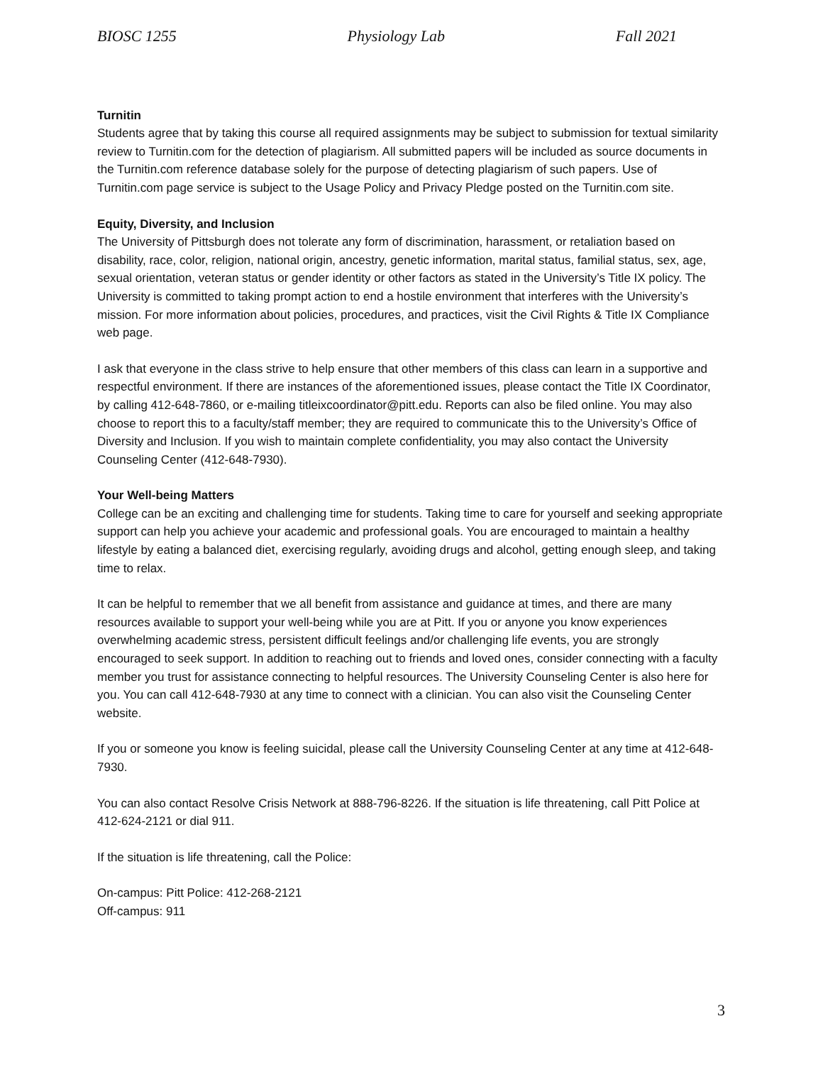BIOSC 1255 Physiology Lab Fall 2021
Turnitin
Students agree that by taking this course all required assignments may be subject to submission for textual similarity review to Turnitin.com for the detection of plagiarism. All submitted papers will be included as source documents in the Turnitin.com reference database solely for the purpose of detecting plagiarism of such papers. Use of Turnitin.com page service is subject to the Usage Policy and Privacy Pledge posted on the Turnitin.com site.
Equity, Diversity, and Inclusion
The University of Pittsburgh does not tolerate any form of discrimination, harassment, or retaliation based on disability, race, color, religion, national origin, ancestry, genetic information, marital status, familial status, sex, age, sexual orientation, veteran status or gender identity or other factors as stated in the University’s Title IX policy. The University is committed to taking prompt action to end a hostile environment that interferes with the University’s mission. For more information about policies, procedures, and practices, visit the Civil Rights & Title IX Compliance web page.
I ask that everyone in the class strive to help ensure that other members of this class can learn in a supportive and respectful environment. If there are instances of the aforementioned issues, please contact the Title IX Coordinator, by calling 412-648-7860, or e-mailing titleixcoordinator@pitt.edu. Reports can also be filed online. You may also choose to report this to a faculty/staff member; they are required to communicate this to the University’s Office of Diversity and Inclusion. If you wish to maintain complete confidentiality, you may also contact the University Counseling Center (412-648-7930).
Your Well-being Matters
College can be an exciting and challenging time for students. Taking time to care for yourself and seeking appropriate support can help you achieve your academic and professional goals. You are encouraged to maintain a healthy lifestyle by eating a balanced diet, exercising regularly, avoiding drugs and alcohol, getting enough sleep, and taking time to relax.
It can be helpful to remember that we all benefit from assistance and guidance at times, and there are many resources available to support your well-being while you are at Pitt. If you or anyone you know experiences overwhelming academic stress, persistent difficult feelings and/or challenging life events, you are strongly encouraged to seek support. In addition to reaching out to friends and loved ones, consider connecting with a faculty member you trust for assistance connecting to helpful resources. The University Counseling Center is also here for you. You can call 412-648-7930 at any time to connect with a clinician. You can also visit the Counseling Center website.
If you or someone you know is feeling suicidal, please call the University Counseling Center at any time at 412-648-7930.
You can also contact Resolve Crisis Network at 888-796-8226. If the situation is life threatening, call Pitt Police at 412-624-2121 or dial 911.
If the situation is life threatening, call the Police:
On-campus: Pitt Police: 412-268-2121
Off-campus: 911
3